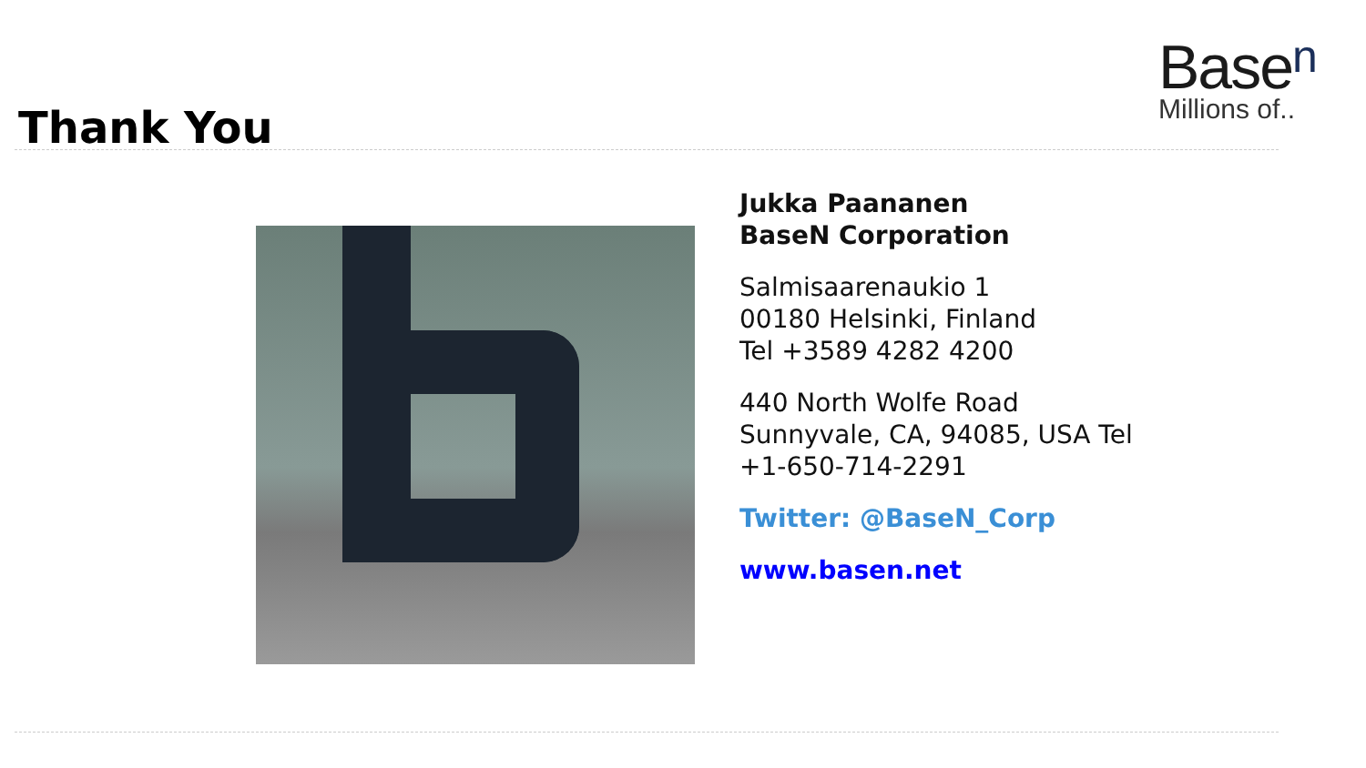Base<sup>n</sup>
Millions of..
Thank You
Jukka Paananen
BaseN Corporation
Salmisaarenaukio 1
00180 Helsinki, Finland
Tel +3589 4282 4200
440 North Wolfe Road
Sunnyvale, CA, 94085, USA Tel
+1-650-714-2291
Twitter: @BaseN_Corp
www.basen.net